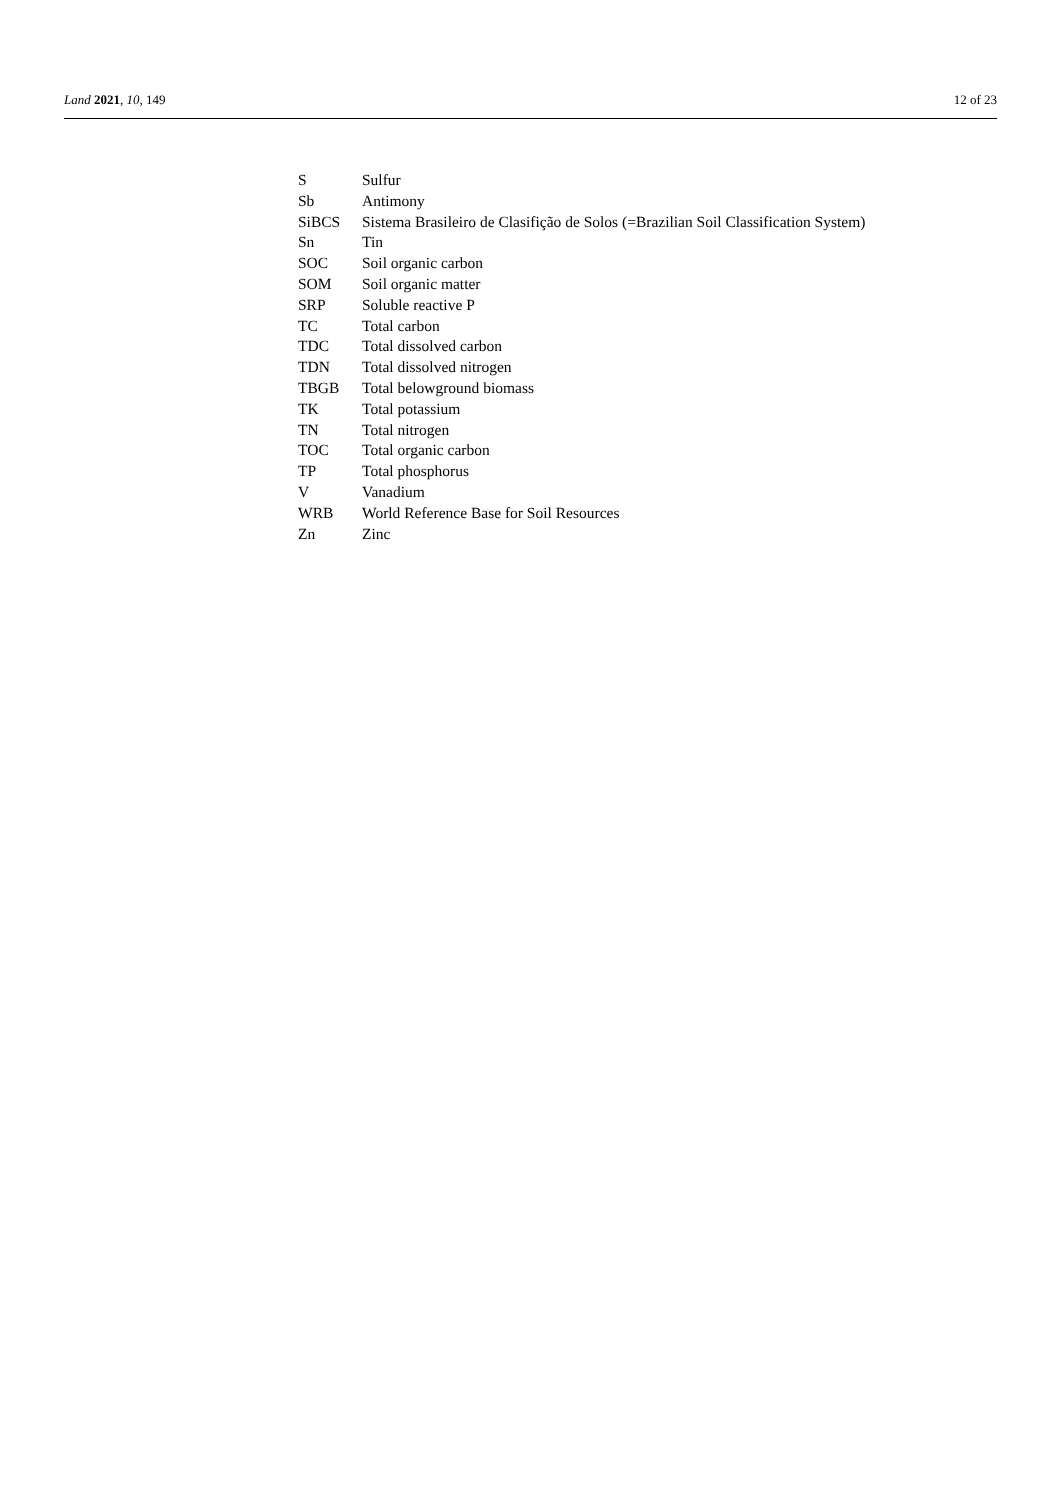Land 2021, 10, 149 12 of 23
| S | Sulfur |
| Sb | Antimony |
| SiBCS | Sistema Brasileiro de Clasifição de Solos (=Brazilian Soil Classification System) |
| Sn | Tin |
| SOC | Soil organic carbon |
| SOM | Soil organic matter |
| SRP | Soluble reactive P |
| TC | Total carbon |
| TDC | Total dissolved carbon |
| TDN | Total dissolved nitrogen |
| TBGB | Total belowground biomass |
| TK | Total potassium |
| TN | Total nitrogen |
| TOC | Total organic carbon |
| TP | Total phosphorus |
| V | Vanadium |
| WRB | World Reference Base for Soil Resources |
| Zn | Zinc |